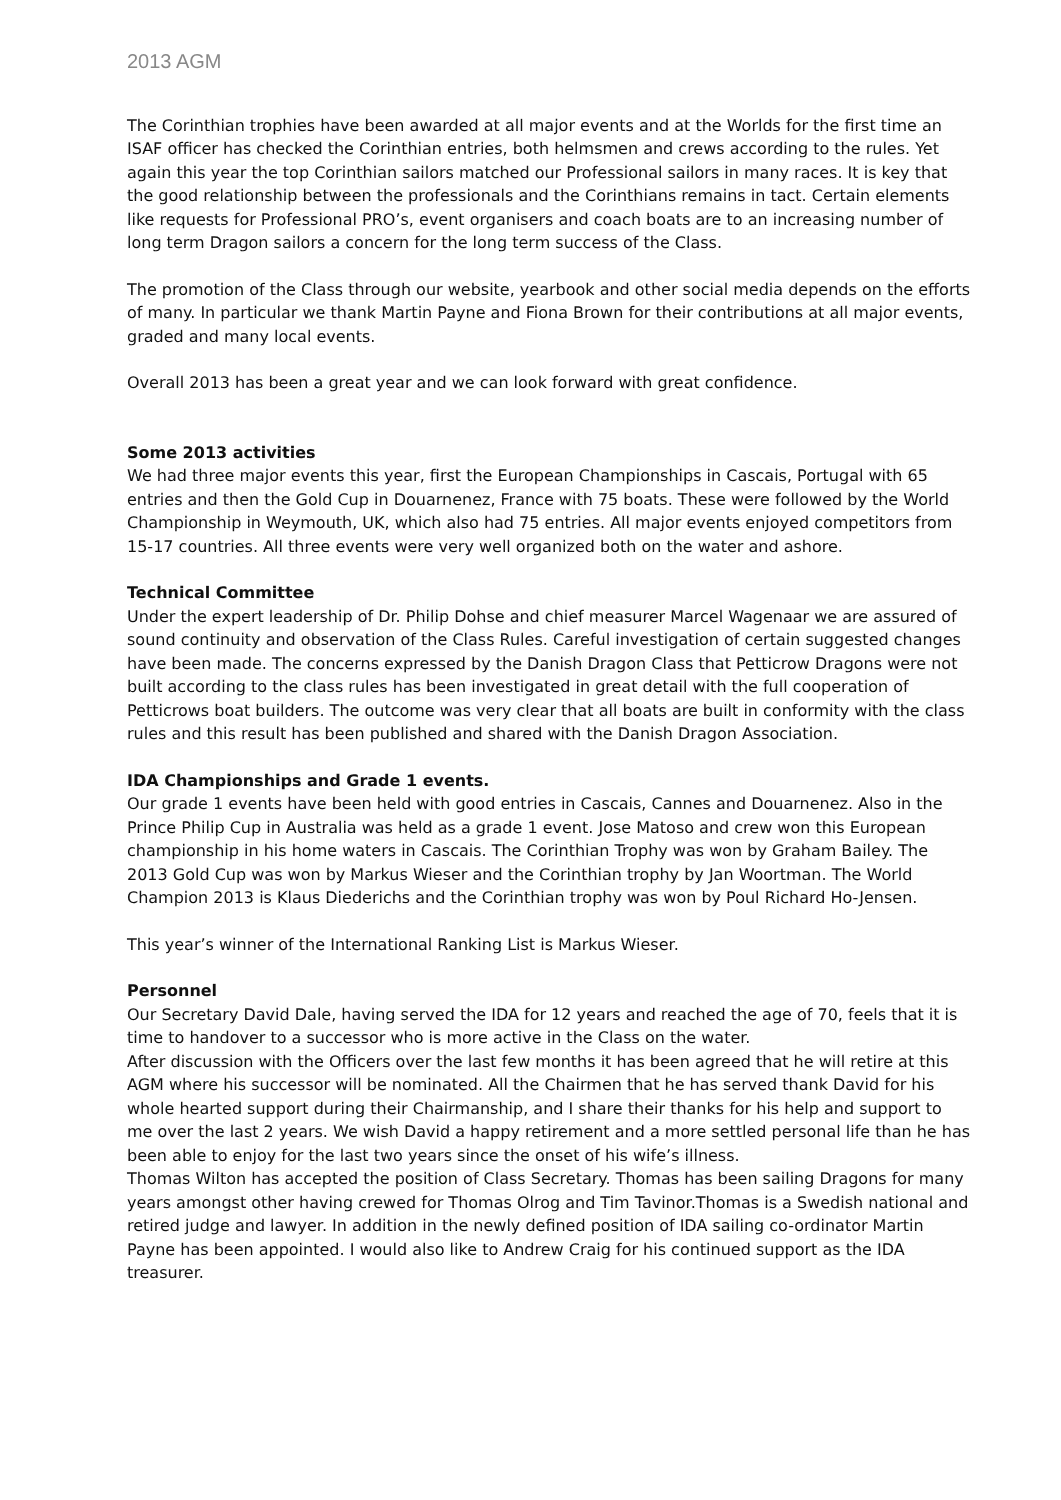2013 AGM
The Corinthian trophies have been awarded at all major events and at the Worlds for the first time an ISAF officer has checked the Corinthian entries, both helmsmen and crews according to the rules. Yet again this year the top Corinthian sailors matched our Professional sailors in many races. It is key that the good relationship between the professionals and the Corinthians remains in tact. Certain elements like requests for Professional PRO’s, event organisers and coach boats are to an increasing number of long term Dragon sailors a concern for the long term success of the Class.
The promotion of the Class through our website, yearbook and other social media depends on the efforts of many. In particular we thank Martin Payne and Fiona Brown for their contributions at all major events, graded and many local events.
Overall 2013 has been a great year and we can look forward with great confidence.
Some 2013 activities
We had three major events this year, first the European Championships in Cascais, Portugal with 65 entries and then the Gold Cup in Douarnenez, France with 75 boats. These were followed by the World Championship in Weymouth, UK, which also had 75 entries. All major events enjoyed competitors from 15-17 countries. All three events were very well organized both on the water and ashore.
Technical Committee
Under the expert leadership of Dr. Philip Dohse and chief measurer Marcel Wagenaar we are assured of sound continuity and observation of the Class Rules. Careful investigation of certain suggested changes have been made. The concerns expressed by the Danish Dragon Class that Petticrow Dragons were not built according to the class rules has been investigated in great detail with the full cooperation of Petticrows boat builders. The outcome was very clear that all boats are built in conformity with the class rules and this result has been published and shared with the Danish Dragon Association.
IDA Championships and Grade 1 events.
Our grade 1 events have been held with good entries in Cascais, Cannes and Douarnenez. Also in the Prince Philip Cup in Australia was held as a grade 1 event. Jose Matoso and crew won this European championship in his home waters in Cascais. The Corinthian Trophy was won by Graham Bailey. The 2013 Gold Cup was won by Markus Wieser and the Corinthian trophy by Jan Woortman. The World Champion 2013 is Klaus Diederichs and the Corinthian trophy was won by Poul Richard Ho-Jensen.
This year’s winner of the International Ranking List is Markus Wieser.
Personnel
Our Secretary David Dale, having served the IDA for 12 years and reached the age of 70, feels that it is time to handover to a successor who is more active in the Class on the water.
After discussion with the Officers over the last few months it has been agreed that he will retire at this AGM where his successor will be nominated. All the Chairmen that he has served thank David for his whole hearted support during their Chairmanship, and I share their thanks for his help and support to me over the last 2 years. We wish David a happy retirement and a more settled personal life than he has been able to enjoy for the last two years since the onset of his wife’s illness.
Thomas Wilton has accepted the position of Class Secretary. Thomas has been sailing Dragons for many years amongst other having crewed for Thomas Olrog and Tim Tavinor.Thomas is a Swedish national and retired judge and lawyer. In addition in the newly defined position of IDA sailing co-ordinator Martin Payne has been appointed. I would also like to Andrew Craig for his continued support as the IDA treasurer.